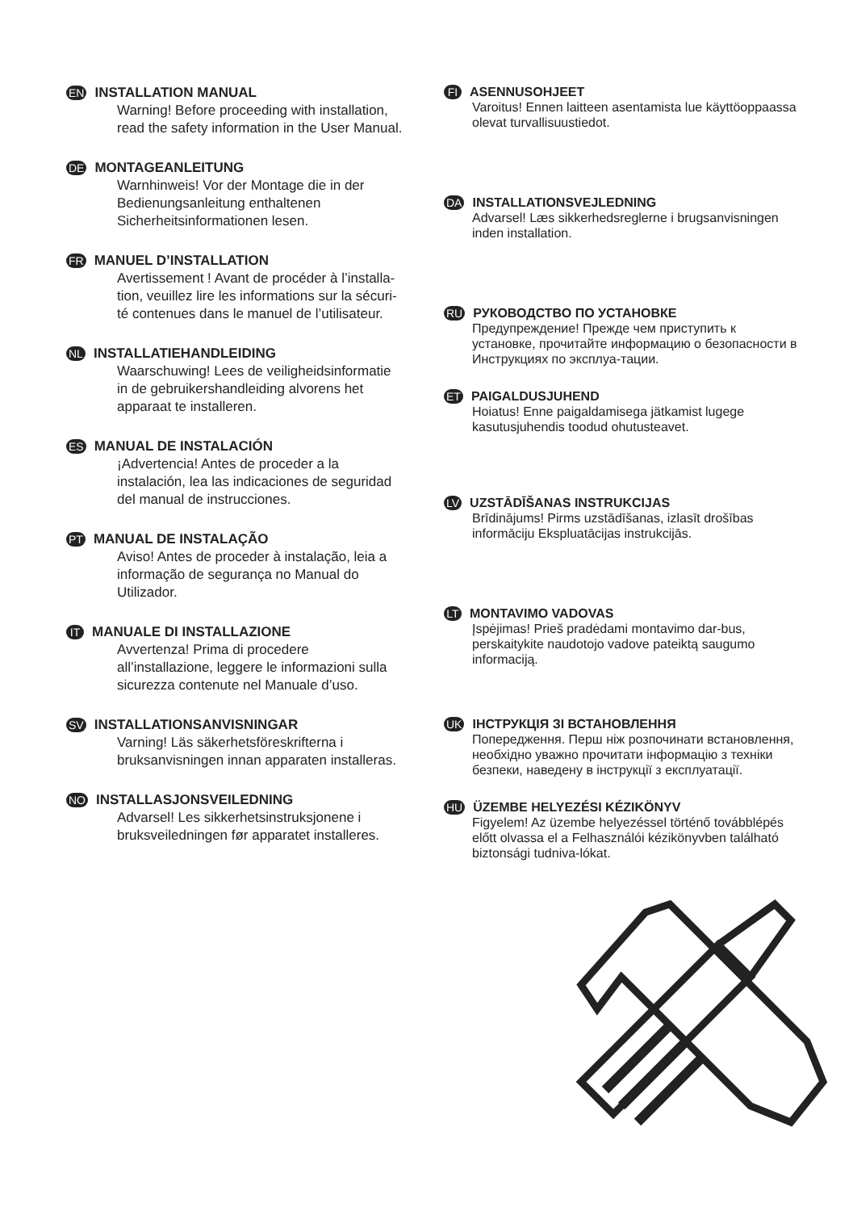EN INSTALLATION MANUAL
Warning! Before proceeding with installation, read the safety information in the User Manual.
DE MONTAGEANLEITUNG
Warnhinweis! Vor der Montage die in der Bedienungsanleitung enthaltenen Sicherheitsinformationen lesen.
FR MANUEL D’INSTALLATION
Avertissement ! Avant de procéder à l’installa-tion, veuillez lire les informations sur la sécuri-té contenues dans le manuel de l’utilisateur.
NL INSTALLATIEHANDLEIDING
Waarschuwing! Lees de veiligheidsinformatie in de gebruikershandleiding alvorens het apparaat te installeren.
ES MANUAL DE INSTALACIÓN
¡Advertencia! Antes de proceder a la instalación, lea las indicaciones de seguridad del manual de instrucciones.
PT MANUAL DE INSTALAÇÃO
Aviso! Antes de proceder à instalação, leia a informação de segurança no Manual do Utilizador.
IT MANUALE DI INSTALLAZIONE
Avvertenza! Prima di procedere all’installazione, leggere le informazioni sulla sicurezza contenute nel Manuale d’uso.
SV INSTALLATIONSANVISNINGAR
Varning! Läs säkerhetsföreskrifterna i bruksanvisningen innan apparaten installeras.
NO INSTALLASJONSVEILEDNING
Advarsel! Les sikkerhetsinstruksjonene i bruksveiledningen før apparatet installeres.
FI ASENNUSOHJEET
Varoitus! Ennen laitteen asentamista lue käyttöoppaassa olevat turvallisuustiedot.
DA INSTALLATIONSVEJLEDNING
Advarsel! Læs sikkerhedsreglerne i brugsanvisningen inden installation.
RU РУКОВОДСТВО ПО УСТАНОВКЕ
Предупреждение! Прежде чем приступить к установке, прочитайте информацию о безопасности в Инструкциях по эксплуа-тации.
ET PAIGALDUSJUHEND
Hoiatus! Enne paigaldamisega jätkamist lugege kasutusjuhendis toodud ohutusteavet.
LV UZSTĀDĪŠANAS INSTRUKCIJAS
Brīdinājums! Pirms uzstādīšanas, izlasīt drošības informāciju Ekspluatācijas instrukcijās.
LT MONTAVIMO VADOVAS
Įspėjimas! Prieš pradėdami montavimo dar-bus, perskaitykite naudotojo vadove pateiktą saugumo informaciją.
UK ІНСТРУКЦІЯ ЗІ ВСТАНОВЛЕННЯ
Попередження. Перш ніж розпочинати встановлення, необхідно уважно прочитати інформацію з техніки безпеки, наведену в інструкції з експлуатації.
HU ÜZEMBE HELYEZÉSI KÉZIKÖNYV
Figyelem! Az üzembe helyezéssel történő továbblépés előtt olvassa el a Felhasználói kézikönyvben található biztonsági tudniva-lókat.